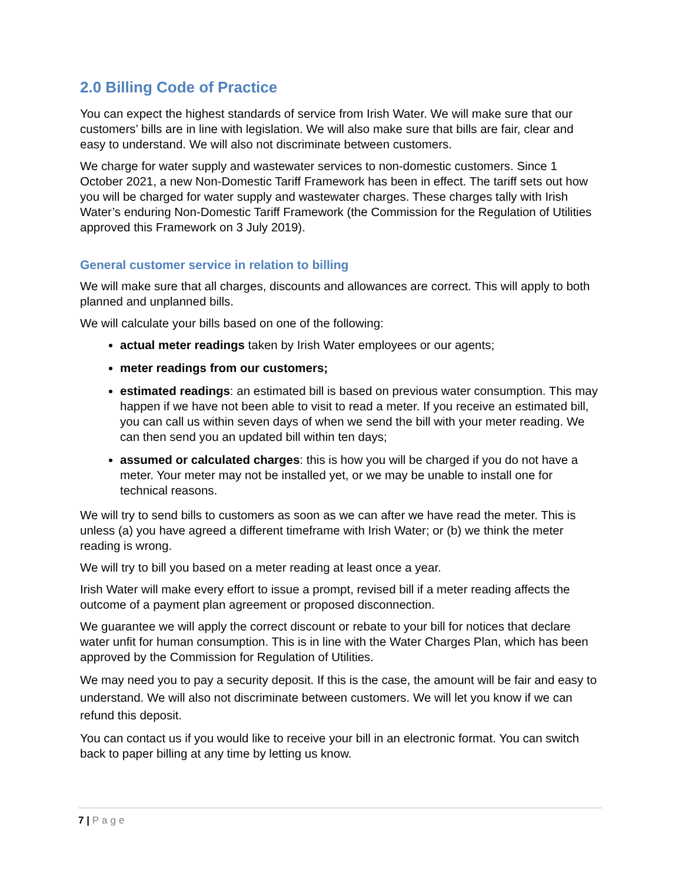2.0 Billing Code of Practice
You can expect the highest standards of service from Irish Water. We will make sure that our customers’ bills are in line with legislation. We will also make sure that bills are fair, clear and easy to understand. We will also not discriminate between customers.
We charge for water supply and wastewater services to non-domestic customers. Since 1 October 2021, a new Non-Domestic Tariff Framework has been in effect. The tariff sets out how you will be charged for water supply and wastewater charges. These charges tally with Irish Water’s enduring Non-Domestic Tariff Framework (the Commission for the Regulation of Utilities approved this Framework on 3 July 2019).
General customer service in relation to billing
We will make sure that all charges, discounts and allowances are correct. This will apply to both planned and unplanned bills.
We will calculate your bills based on one of the following:
actual meter readings taken by Irish Water employees or our agents;
meter readings from our customers;
estimated readings: an estimated bill is based on previous water consumption. This may happen if we have not been able to visit to read a meter. If you receive an estimated bill, you can call us within seven days of when we send the bill with your meter reading. We can then send you an updated bill within ten days;
assumed or calculated charges: this is how you will be charged if you do not have a meter. Your meter may not be installed yet, or we may be unable to install one for technical reasons.
We will try to send bills to customers as soon as we can after we have read the meter. This is unless (a) you have agreed a different timeframe with Irish Water; or (b) we think the meter reading is wrong.
We will try to bill you based on a meter reading at least once a year.
Irish Water will make every effort to issue a prompt, revised bill if a meter reading affects the outcome of a payment plan agreement or proposed disconnection.
We guarantee we will apply the correct discount or rebate to your bill for notices that declare water unfit for human consumption. This is in line with the Water Charges Plan, which has been approved by the Commission for Regulation of Utilities.
We may need you to pay a security deposit. If this is the case, the amount will be fair and easy to understand. We will also not discriminate between customers. We will let you know if we can refund this deposit.
You can contact us if you would like to receive your bill in an electronic format. You can switch back to paper billing at any time by letting us know.
7 | Page